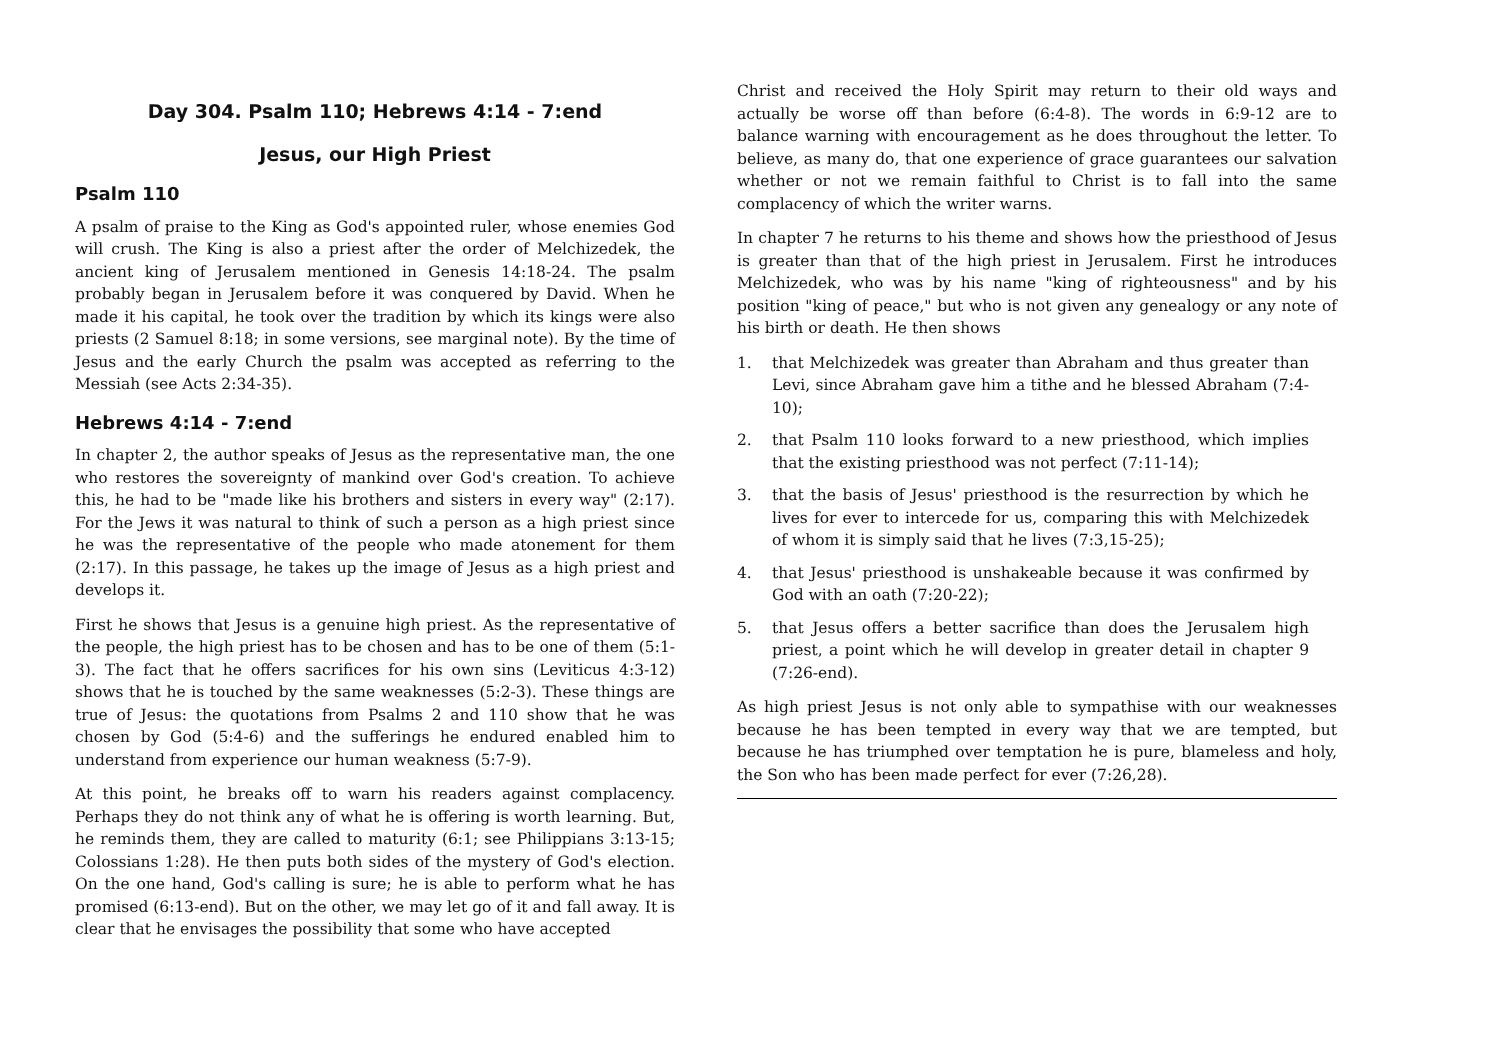Day 304. Psalm 110; Hebrews 4:14 - 7:end
Jesus, our High Priest
Psalm 110
A psalm of praise to the King as God's appointed ruler, whose enemies God will crush. The King is also a priest after the order of Melchizedek, the ancient king of Jerusalem mentioned in Genesis 14:18-24. The psalm probably began in Jerusalem before it was conquered by David. When he made it his capital, he took over the tradition by which its kings were also priests (2 Samuel 8:18; in some versions, see marginal note). By the time of Jesus and the early Church the psalm was accepted as referring to the Messiah (see Acts 2:34-35).
Hebrews 4:14 - 7:end
In chapter 2, the author speaks of Jesus as the representative man, the one who restores the sovereignty of mankind over God's creation. To achieve this, he had to be "made like his brothers and sisters in every way" (2:17). For the Jews it was natural to think of such a person as a high priest since he was the representative of the people who made atonement for them (2:17). In this passage, he takes up the image of Jesus as a high priest and develops it.
First he shows that Jesus is a genuine high priest. As the representative of the people, the high priest has to be chosen and has to be one of them (5:1-3). The fact that he offers sacrifices for his own sins (Leviticus 4:3-12) shows that he is touched by the same weaknesses (5:2-3). These things are true of Jesus: the quotations from Psalms 2 and 110 show that he was chosen by God (5:4-6) and the sufferings he endured enabled him to understand from experience our human weakness (5:7-9).
At this point, he breaks off to warn his readers against complacency. Perhaps they do not think any of what he is offering is worth learning. But, he reminds them, they are called to maturity (6:1; see Philippians 3:13-15; Colossians 1:28). He then puts both sides of the mystery of God's election. On the one hand, God's calling is sure; he is able to perform what he has promised (6:13-end). But on the other, we may let go of it and fall away. It is clear that he envisages the possibility that some who have accepted
Christ and received the Holy Spirit may return to their old ways and actually be worse off than before (6:4-8). The words in 6:9-12 are to balance warning with encouragement as he does throughout the letter. To believe, as many do, that one experience of grace guarantees our salvation whether or not we remain faithful to Christ is to fall into the same complacency of which the writer warns.
In chapter 7 he returns to his theme and shows how the priesthood of Jesus is greater than that of the high priest in Jerusalem. First he introduces Melchizedek, who was by his name "king of righteousness" and by his position "king of peace," but who is not given any genealogy or any note of his birth or death. He then shows
1. that Melchizedek was greater than Abraham and thus greater than Levi, since Abraham gave him a tithe and he blessed Abraham (7:4-10);
2. that Psalm 110 looks forward to a new priesthood, which implies that the existing priesthood was not perfect (7:11-14);
3. that the basis of Jesus' priesthood is the resurrection by which he lives for ever to intercede for us, comparing this with Melchizedek of whom it is simply said that he lives (7:3,15-25);
4. that Jesus' priesthood is unshakeable because it was confirmed by God with an oath (7:20-22);
5. that Jesus offers a better sacrifice than does the Jerusalem high priest, a point which he will develop in greater detail in chapter 9 (7:26-end).
As high priest Jesus is not only able to sympathise with our weaknesses because he has been tempted in every way that we are tempted, but because he has triumphed over temptation he is pure, blameless and holy, the Son who has been made perfect for ever (7:26,28).